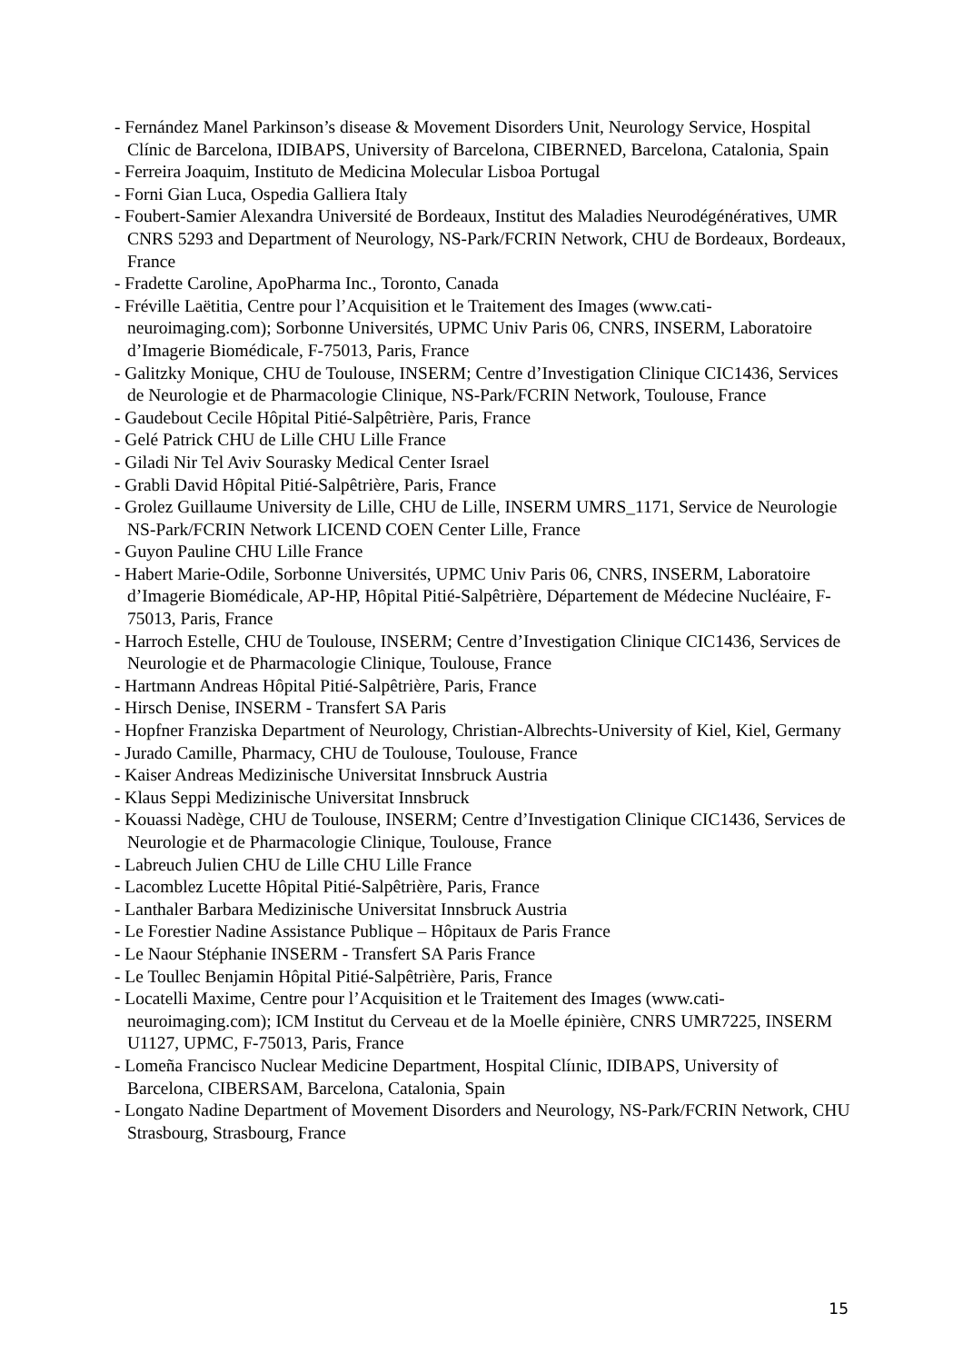- Fernández Manel Parkinson’s disease & Movement Disorders Unit, Neurology Service, Hospital Clínic de Barcelona, IDIBAPS, University of Barcelona, CIBERNED, Barcelona, Catalonia, Spain
- Ferreira Joaquim, Instituto de Medicina Molecular Lisboa Portugal
- Forni Gian Luca, Ospedia Galliera Italy
- Foubert-Samier Alexandra Université de Bordeaux, Institut des Maladies Neurodégénératives, UMR CNRS 5293 and Department of Neurology, NS-Park/FCRIN Network, CHU de Bordeaux, Bordeaux, France
- Fradette Caroline, ApoPharma Inc., Toronto, Canada
- Fréville Laëtitia, Centre pour l’Acquisition et le Traitement des Images (www.cati-neuroimaging.com); Sorbonne Universités, UPMC Univ Paris 06, CNRS, INSERM, Laboratoire d’Imagerie Biomédicale, F-75013, Paris, France
- Galitzky Monique, CHU de Toulouse, INSERM; Centre d’Investigation Clinique CIC1436, Services de Neurologie et de Pharmacologie Clinique, NS-Park/FCRIN Network, Toulouse, France
- Gaudebout Cecile Hôpital Pitié-Salpêtrière, Paris, France
- Gelé Patrick CHU de Lille CHU Lille France
- Giladi Nir Tel Aviv Sourasky Medical Center Israel
- Grabli David Hôpital Pitié-Salpêtrière, Paris, France
- Grolez Guillaume University de Lille, CHU de Lille, INSERM UMRS_1171, Service de Neurologie NS-Park/FCRIN Network LICEND COEN Center Lille, France
- Guyon Pauline CHU Lille France
- Habert Marie-Odile, Sorbonne Universités, UPMC Univ Paris 06, CNRS, INSERM, Laboratoire d’Imagerie Biomédicale, AP-HP, Hôpital Pitié-Salpêtrière, Département de Médecine Nucléaire, F-75013, Paris, France
- Harroch Estelle, CHU de Toulouse, INSERM; Centre d’Investigation Clinique CIC1436, Services de Neurologie et de Pharmacologie Clinique, Toulouse, France
- Hartmann Andreas Hôpital Pitié-Salpêtrière, Paris, France
- Hirsch Denise, INSERM - Transfert SA Paris
- Hopfner Franziska Department of Neurology, Christian-Albrechts-University of Kiel, Kiel, Germany
- Jurado Camille, Pharmacy, CHU de Toulouse, Toulouse, France
- Kaiser Andreas Medizinische Universitat Innsbruck Austria
- Klaus Seppi Medizinische Universitat Innsbruck
- Kouassi Nadège, CHU de Toulouse, INSERM; Centre d’Investigation Clinique CIC1436, Services de Neurologie et de Pharmacologie Clinique, Toulouse, France
- Labreuch Julien CHU de Lille CHU Lille France
- Lacomblez Lucette Hôpital Pitié-Salpêtrière, Paris, France
- Lanthaler Barbara Medizinische Universitat Innsbruck Austria
- Le Forestier Nadine Assistance Publique – Hôpitaux de Paris France
- Le Naour Stéphanie INSERM - Transfert SA Paris France
- Le Toullec Benjamin Hôpital Pitié-Salpêtrière, Paris, France
- Locatelli Maxime, Centre pour l’Acquisition et le Traitement des Images (www.cati-neuroimaging.com); ICM Institut du Cerveau et de la Moelle épinière, CNRS UMR7225, INSERM U1127, UPMC, F-75013, Paris, France
- Lomeña Francisco Nuclear Medicine Department, Hospital Clíınic, IDIBAPS, University of Barcelona, CIBERSAM, Barcelona, Catalonia, Spain
- Longato Nadine Department of Movement Disorders and Neurology, NS-Park/FCRIN Network, CHU Strasbourg, Strasbourg, France
15